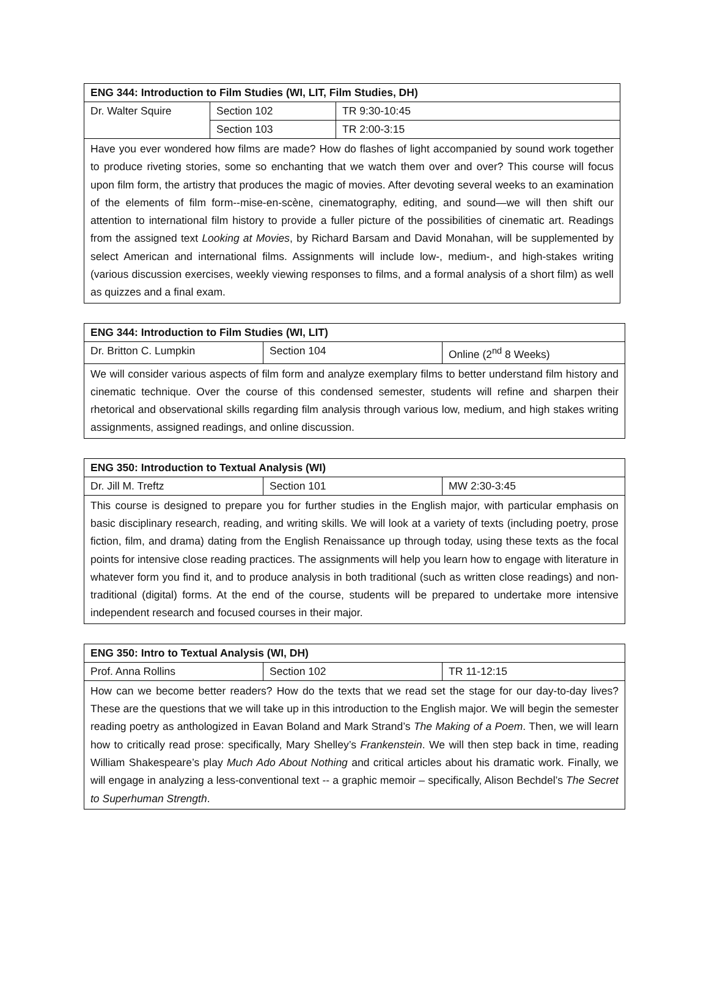| ENG 344: Introduction to Film Studies (WI, LIT, Film Studies, DH) | | |
| --- | --- | --- |
| Dr. Walter Squire | Section 102 | TR 9:30-10:45 |
| | Section 103 | TR 2:00-3:15 |
| Have you ever wondered how films are made? How do flashes of light accompanied by sound work together to produce riveting stories, some so enchanting that we watch them over and over? This course will focus upon film form, the artistry that produces the magic of movies. After devoting several weeks to an examination of the elements of film form--mise-en-scène, cinematography, editing, and sound—we will then shift our attention to international film history to provide a fuller picture of the possibilities of cinematic art. Readings from the assigned text Looking at Movies , by Richard Barsam and David Monahan, will be supplemented by select American and international films. Assignments will include low-, medium-, and high-stakes writing (various discussion exercises, weekly viewing responses to films, and a formal analysis of a short film) as well as quizzes and a final exam. | | |
| ENG 344: Introduction to Film Studies (WI, LIT) | | |
| --- | --- | --- |
| Dr. Britton C. Lumpkin | Section 104 | Online (2<sup>nd</sup> 8 Weeks) |
| We will consider various aspects of film form and analyze exemplary films to better understand film history and cinematic technique. Over the course of this condensed semester, students will refine and sharpen their rhetorical and observational skills regarding film analysis through various low, medium, and high stakes writing assignments, assigned readings, and online discussion. | | |
| ENG 350: Introduction to Textual Analysis (WI) | | |
| --- | --- | --- |
| Dr. Jill M. Treftz | Section 101 | MW 2:30-3:45 |
| This course is designed to prepare you for further studies in the English major, with particular emphasis on basic disciplinary research, reading, and writing skills. We will look at a variety of texts (including poetry, prose fiction, film, and drama) dating from the English Renaissance up through today, using these texts as the focal points for intensive close reading practices. The assignments will help you learn how to engage with literature in whatever form you find it, and to produce analysis in both traditional (such as written close readings) and non-traditional (digital) forms. At the end of the course, students will be prepared to undertake more intensive independent research and focused courses in their major. | | |
| ENG 350: Intro to Textual Analysis (WI, DH) | | |
| --- | --- | --- |
| Prof. Anna Rollins | Section 102 | TR 11-12:15 |
| How can we become better readers? How do the texts that we read set the stage for our day-to-day lives? These are the questions that we will take up in this introduction to the English major. We will begin the semester reading poetry as anthologized in Eavan Boland and Mark Strand’s The Making of a Poem . Then, we will learn how to critically read prose: specifically, Mary Shelley’s Frankenstein . We will then step back in time, reading William Shakespeare’s play Much Ado About Nothing and critical articles about his dramatic work. Finally, we will engage in analyzing a less-conventional text -- a graphic memoir – specifically, Alison Bechdel’s The Secret to Superhuman Strength . | | |